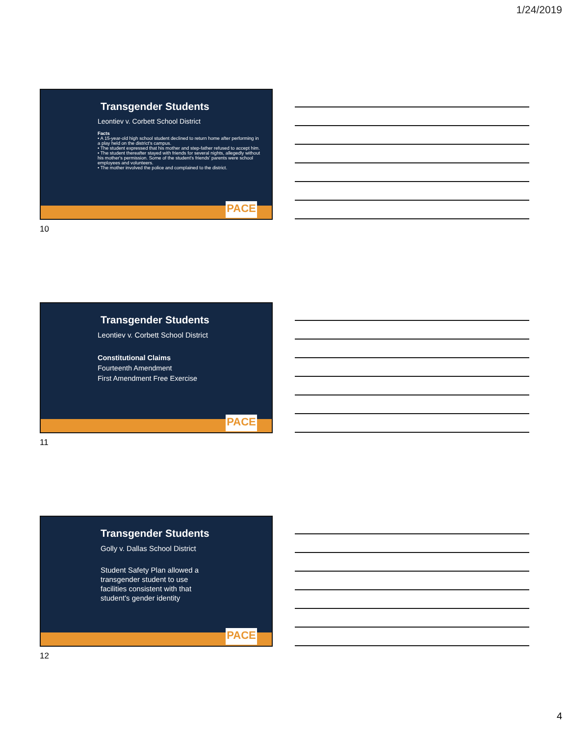1/24/2019
Transgender Students
Leontiev v. Corbett School District
Facts
• A 15-year-old high school student declined to return home after performing in a play held on the district's campus.
• The student expressed that his mother and step-father refused to accept him.
• The student thereafter stayed with friends for several nights, allegedly without his mother's permission. Some of the student's friends' parents were school employees and volunteers.
• The mother involved the police and complained to the district.
PACE
10
Transgender Students
Leontiev v. Corbett School District
Constitutional Claims
Fourteenth Amendment
First Amendment Free Exercise
PACE
11
Transgender Students
Golly v. Dallas School District
Student Safety Plan allowed a transgender student to use facilities consistent with that student's gender identity
PACE
12
4